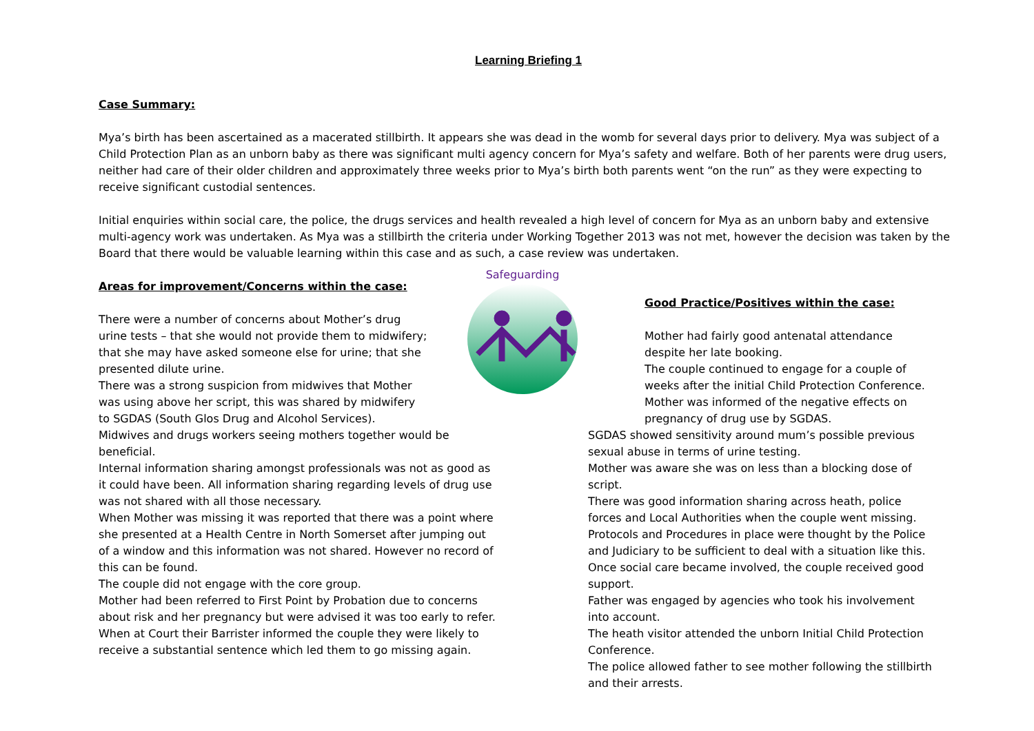Learning Briefing 1
Case Summary:
Mya’s birth has been ascertained as a macerated stillbirth. It appears she was dead in the womb for several days prior to delivery. Mya was subject of a Child Protection Plan as an unborn baby as there was significant multi agency concern for Mya’s safety and welfare. Both of her parents were drug users, neither had care of their older children and approximately three weeks prior to Mya’s birth both parents went “on the run” as they were expecting to receive significant custodial sentences.
Initial enquiries within social care, the police, the drugs services and health revealed a high level of concern for Mya as an unborn baby and extensive multi-agency work was undertaken. As Mya was a stillbirth the criteria under Working Together 2013 was not met, however the decision was taken by the Board that there would be valuable learning within this case and as such, a case review was undertaken.
Areas for improvement/Concerns within the case:
There were a number of concerns about Mother’s drug urine tests – that she would not provide them to midwifery; that she may have asked someone else for urine; that she presented dilute urine.
There was a strong suspicion from midwives that Mother was using above her script, this was shared by midwifery to SGDAS (South Glos Drug and Alcohol Services).
Midwives and drugs workers seeing mothers together would be beneficial.
Internal information sharing amongst professionals was not as good as it could have been. All information sharing regarding levels of drug use was not shared with all those necessary.
When Mother was missing it was reported that there was a point where she presented at a Health Centre in North Somerset after jumping out of a window and this information was not shared. However no record of this can be found.
The couple did not engage with the core group.
Mother had been referred to First Point by Probation due to concerns about risk and her pregnancy but were advised it was too early to refer.
When at Court their Barrister informed the couple they were likely to receive a substantial sentence which led them to go missing again.
Safeguarding
Good Practice/Positives within the case:
Mother had fairly good antenatal attendance despite her late booking.
The couple continued to engage for a couple of weeks after the initial Child Protection Conference.
Mother was informed of the negative effects on pregnancy of drug use by SGDAS.
SGDAS showed sensitivity around mum’s possible previous sexual abuse in terms of urine testing.
Mother was aware she was on less than a blocking dose of script.
There was good information sharing across heath, police forces and Local Authorities when the couple went missing.
Protocols and Procedures in place were thought by the Police and Judiciary to be sufficient to deal with a situation like this.
Once social care became involved, the couple received good support.
Father was engaged by agencies who took his involvement into account.
The heath visitor attended the unborn Initial Child Protection Conference.
The police allowed father to see mother following the stillbirth and their arrests.